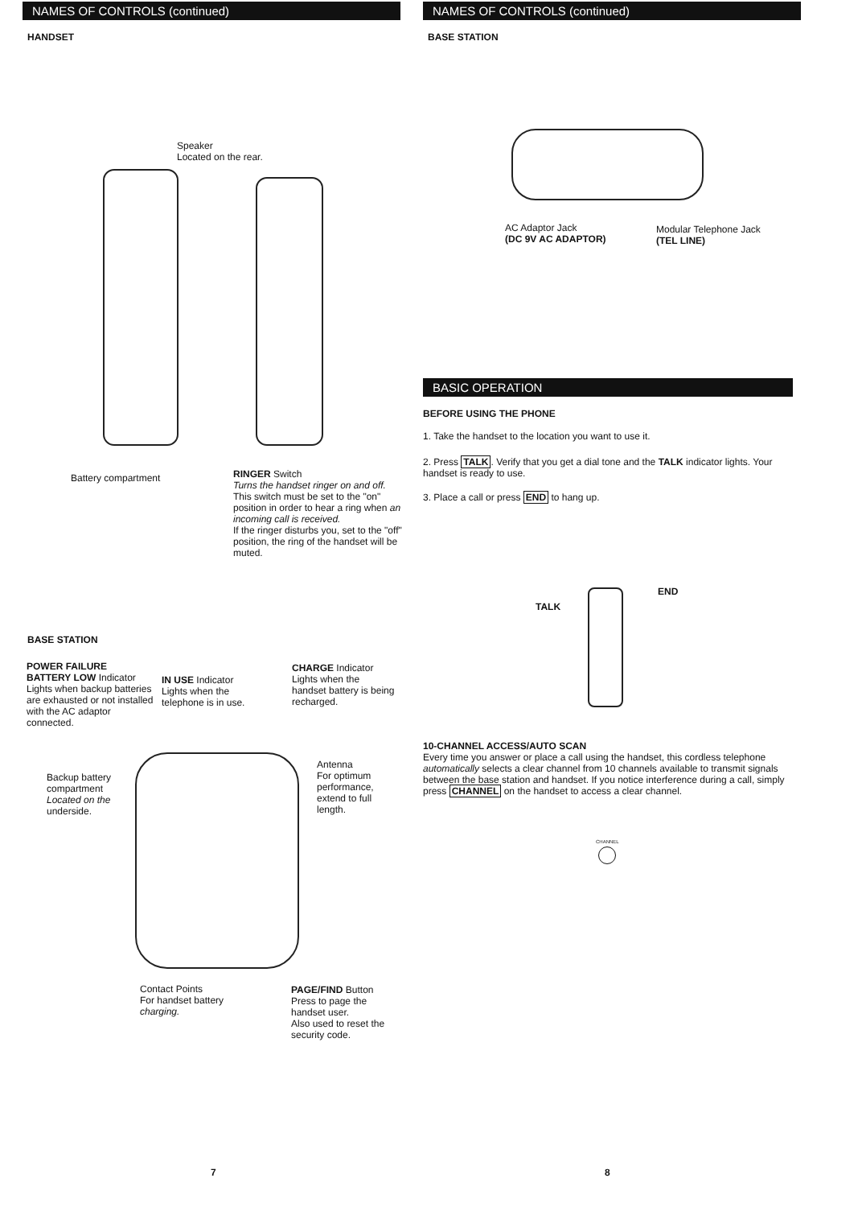NAMES OF CONTROLS (continued)
HANDSET
Speaker
Located on the rear.
Battery compartment
RINGER Switch
Turns the handset ringer on and off.
This switch must be set to the "on" position in order to hear a ring when an incoming call is received.
If the ringer disturbs you, set to the "off" position, the ring of the handset will be muted.
BASE STATION
POWER FAILURE
BATTERY LOW Indicator
Lights when backup batteries are exhausted or not installed with the AC adaptor connected.
IN USE Indicator
Lights when the telephone is in use.
CHARGE Indicator
Lights when the handset battery is being recharged.
Backup battery compartment Located on the underside.
Antenna
For optimum performance, extend to full length.
Contact Points
For handset battery charging.
PAGE/FIND Button
Press to page the handset user.
Also used to reset the security code.
7
NAMES OF CONTROLS (continued)
BASE STATION
AC Adaptor Jack
(DC 9V AC ADAPTOR)
Modular Telephone Jack
(TEL LINE)
BASIC OPERATION
BEFORE USING THE PHONE
1. Take the handset to the location you want to use it.
2. Press TALK. Verify that you get a dial tone and the TALK indicator lights. Your handset is ready to use.
3. Place a call or press END to hang up.
TALK
END
10-CHANNEL ACCESS/AUTO SCAN
Every time you answer or place a call using the handset, this cordless telephone automatically selects a clear channel from 10 channels available to transmit signals between the base station and handset. If you notice interference during a call, simply press CHANNEL on the handset to access a clear channel.
CHANNEL
8